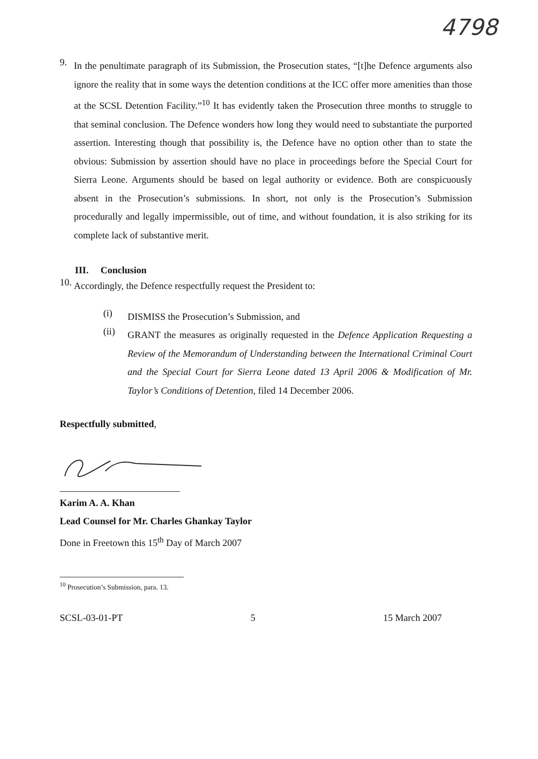4798
9.
In the penultimate paragraph of its Submission, the Prosecution states, “[t]he Defence arguments also ignore the reality that in some ways the detention conditions at the ICC offer more amenities than those at the SCSL Detention Facility.”<sup>10</sup> It has evidently taken the Prosecution three months to struggle to that seminal conclusion. The Defence wonders how long they would need to substantiate the purported assertion. Interesting though that possibility is, the Defence have no option other than to state the obvious: Submission by assertion should have no place in proceedings before the Special Court for Sierra Leone. Arguments should be based on legal authority or evidence. Both are conspicuously absent in the Prosecution’s submissions. In short, not only is the Prosecution’s Submission procedurally and legally impermissible, out of time, and without foundation, it is also striking for its complete lack of substantive merit.
III. Conclusion
10.
Accordingly, the Defence respectfully request the President to:
(i)
DISMISS the Prosecution’s Submission, and
(ii)
GRANT the measures as originally requested in the Defence Application Requesting a Review of the Memorandum of Understanding between the International Criminal Court and the Special Court for Sierra Leone dated 13 April 2006 & Modification of Mr. Taylor’s Conditions of Detention, filed 14 December 2006.
Respectfully submitted,
Karim A. A. Khan
Lead Counsel for Mr. Charles Ghankay Taylor
Done in Freetown this 15<sup>th</sup> Day of March 2007
<sup>10</sup> Prosecution’s Submission, para. 13.
SCSL-03-01-PT 5 15 March 2007